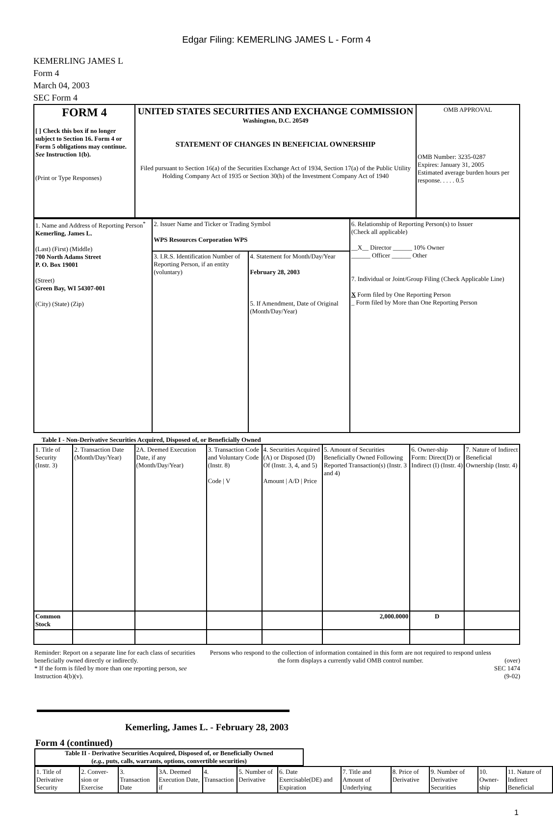Edgar Filing: KEMERLING JAMES L - Form 4
KEMERLING JAMES L
Form 4
March 04, 2003
SEC Form 4
| FORM 4 [ ] Check this box if no longer subject to Section 16. Form 4 or Form 5 obligations may continue. See Instruction 1(b). (Print or Type Responses) | UNITED STATES SECURITIES AND EXCHANGE COMMISSION Washington, D.C. 20549 STATEMENT OF CHANGES IN BENEFICIAL OWNERSHIP Filed pursuant to Section 16(a) of the Securities Exchange Act of 1934, Section 17(a) of the Public Utility Holding Company Act of 1935 or Section 30(h) of the Investment Company Act of 1940 | OMB APPROVAL OMB Number: 3235-0287 Expires: January 31, 2005 Estimated average burden hours per response. . . . . 0.5 |
| 1. Name and Address of Reporting Person<sup>*</sup> Kemerling, James L. (Last) (First) (Middle) 700 North Adams Street P. O. Box 19001 (Street) Green Bay, WI 54307-001 (City) (State) (Zip) | 2. Issuer Name and Ticker or Trading Symbol WPS Resources Corporation WPS | | 6. Relationship of Reporting Person(s) to Issuer (Check all applicable) __X__ Director ______ 10% Owner ______ Officer ______ Other 7. Individual or Joint/Group Filing (Check Applicable Line) X Form filed by One Reporting Person _ Form filed by More than One Reporting Person |
| | 3. I.R.S. Identification Number of Reporting Person, if an entity (voluntary) | 4. Statement for Month/Day/Year February 28, 2003 5. If Amendment, Date of Original (Month/Day/Year) | |
Table I - Non-Derivative Securities Acquired, Disposed of, or Beneficially Owned
| 1. Title of Security (Instr. 3) | 2. Transaction Date (Month/Day/Year) | 2A. Deemed Execution Date, if any (Month/Day/Year) | 3. Transaction Code and Voluntary Code (Instr. 8) Code / V | 4. Securities Acquired (A) or Disposed (D) Of (Instr. 3, 4, and 5) Amount / A/D / Price | 5. Amount of Securities Beneficially Owned Following Reported Transaction(s) (Instr. 3 and 4) | 6. Owner-ship Form: Direct(D) or Indirect (I) (Instr. 4) | 7. Nature of Indirect Beneficial Ownership (Instr. 4) |
| --- | --- | --- | --- | --- | --- | --- | --- |
| Common Stock | | | | | 2,000.0000 | D | |
Reminder: Report on a separate line for each class of securities beneficially owned directly or indirectly.
* If the form is filed by more than one reporting person, see Instruction 4(b)(v).
Persons who respond to the collection of information contained in this form are not required to respond unless the form displays a currently valid OMB control number.
(over)
SEC 1474 (9-02)
Kemerling, James L. - February 28, 2003
Form 4 (continued)
Table II - Derivative Securities Acquired, Disposed of, or Beneficially Owned
(e.g., puts, calls, warrants, options, convertible securities)
| 1. Title of Derivative Security | 2. Conver-sion or Exercise | 3. Transaction Date | 3A. Deemed Execution Date, if | 4. Transaction | 5. Number of Derivative | 6. Date Exercisable(DE) and Expiration | 7. Title and Amount of Underlying | 8. Price of Derivative | 9. Number of Derivative Securities | 10. Owner-ship | 11. Nature of Indirect Beneficial |
| --- | --- | --- | --- | --- | --- | --- | --- | --- | --- | --- | --- |
1